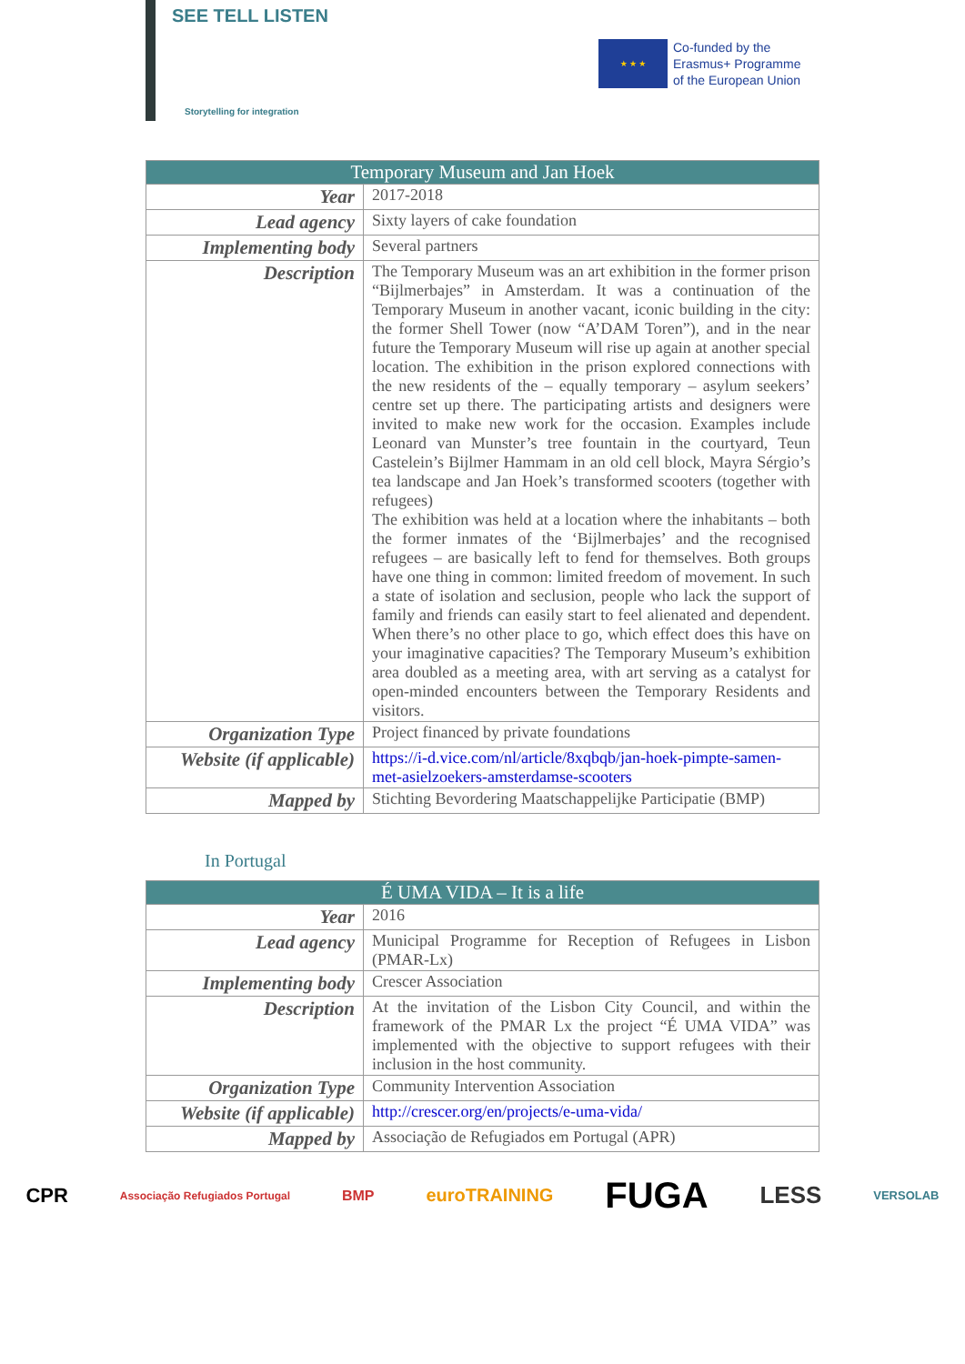SEE TELL LISTEN
Storytelling for integration
★ ★ ★
Co-funded by the
Erasmus+ Programme
of the European Union
| Temporary Museum and Jan Hoek | |
| --- | --- |
| Year | 2017-2018 |
| Lead agency | Sixty layers of cake foundation |
| Implementing body | Several partners |
| Description | The Temporary Museum was an art exhibition in the former prison “Bijlmerbajes” in Amsterdam. It was a continuation of the Temporary Museum in another vacant, iconic building in the city: the former Shell Tower (now “A’DAM Toren”), and in the near future the Temporary Museum will rise up again at another special location. The exhibition in the prison explored connections with the new residents of the – equally temporary – asylum seekers’ centre set up there. The participating artists and designers were invited to make new work for the occasion. Examples include Leonard van Munster’s tree fountain in the courtyard, Teun Castelein’s Bijlmer Hammam in an old cell block, Mayra Sérgio’s tea landscape and Jan Hoek’s transformed scooters (together with refugees) The exhibition was held at a location where the inhabitants – both the former inmates of the ‘Bijlmerbajes’ and the recognised refugees – are basically left to fend for themselves. Both groups have one thing in common: limited freedom of movement. In such a state of isolation and seclusion, people who lack the support of family and friends can easily start to feel alienated and dependent. When there’s no other place to go, which effect does this have on your imaginative capacities? The Temporary Museum’s exhibition area doubled as a meeting area, with art serving as a catalyst for open-minded encounters between the Temporary Residents and visitors. |
| Organization Type | Project financed by private foundations |
| Website (if applicable) | https://i-d.vice.com/nl/article/8xqbqb/jan-hoek-pimpte-samen-met-asielzoekers-amsterdamse-scooters |
| Mapped by | Stichting Bevordering Maatschappelijke Participatie (BMP) |
In Portugal
| É UMA VIDA – It is a life | |
| --- | --- |
| Year | 2016 |
| Lead agency | Municipal Programme for Reception of Refugees in Lisbon (PMAR-Lx) |
| Implementing body | Crescer Association |
| Description | At the invitation of the Lisbon City Council, and within the framework of the PMAR Lx the project “É UMA VIDA” was implemented with the objective to support refugees with their inclusion in the host community. |
| Organization Type | Community Intervention Association |
| Website (if applicable) | http://crescer.org/en/projects/e-uma-vida/ |
| Mapped by | Associação de Refugiados em Portugal (APR) |
CPR Associação Refugiados Portugal BMP euroTRAINING FUGA LESS VERSOLAB